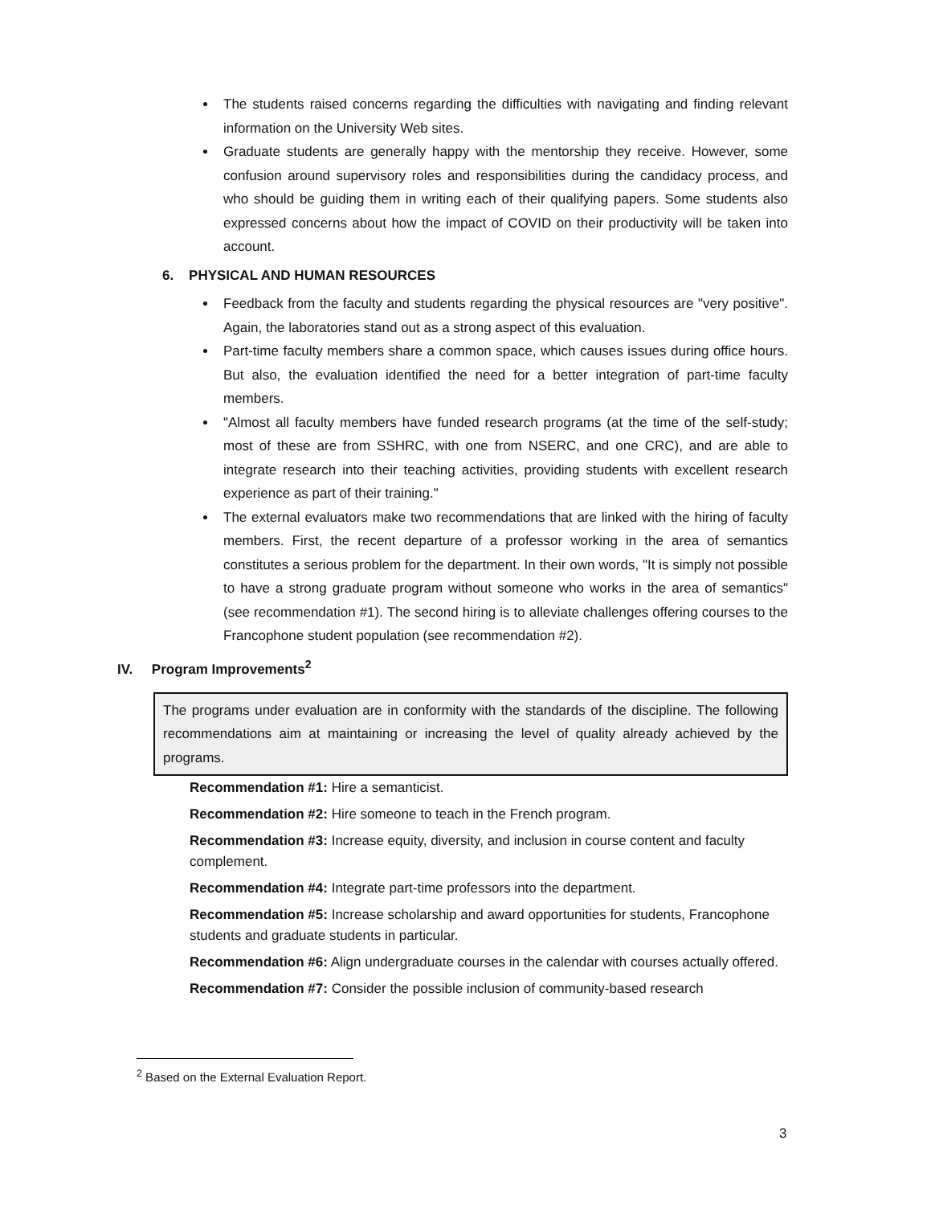The students raised concerns regarding the difficulties with navigating and finding relevant information on the University Web sites.
Graduate students are generally happy with the mentorship they receive. However, some confusion around supervisory roles and responsibilities during the candidacy process, and who should be guiding them in writing each of their qualifying papers. Some students also expressed concerns about how the impact of COVID on their productivity will be taken into account.
6. PHYSICAL AND HUMAN RESOURCES
Feedback from the faculty and students regarding the physical resources are "very positive". Again, the laboratories stand out as a strong aspect of this evaluation.
Part-time faculty members share a common space, which causes issues during office hours. But also, the evaluation identified the need for a better integration of part-time faculty members.
"Almost all faculty members have funded research programs (at the time of the self-study; most of these are from SSHRC, with one from NSERC, and one CRC), and are able to integrate research into their teaching activities, providing students with excellent research experience as part of their training."
The external evaluators make two recommendations that are linked with the hiring of faculty members. First, the recent departure of a professor working in the area of semantics constitutes a serious problem for the department. In their own words, "It is simply not possible to have a strong graduate program without someone who works in the area of semantics" (see recommendation #1). The second hiring is to alleviate challenges offering courses to the Francophone student population (see recommendation #2).
IV. Program Improvements<sup>2</sup>
The programs under evaluation are in conformity with the standards of the discipline. The following recommendations aim at maintaining or increasing the level of quality already achieved by the programs.
Recommendation #1: Hire a semanticist.
Recommendation #2: Hire someone to teach in the French program.
Recommendation #3: Increase equity, diversity, and inclusion in course content and faculty complement.
Recommendation #4: Integrate part-time professors into the department.
Recommendation #5: Increase scholarship and award opportunities for students, Francophone students and graduate students in particular.
Recommendation #6: Align undergraduate courses in the calendar with courses actually offered.
Recommendation #7: Consider the possible inclusion of community-based research
<sup>2</sup> Based on the External Evaluation Report.
3